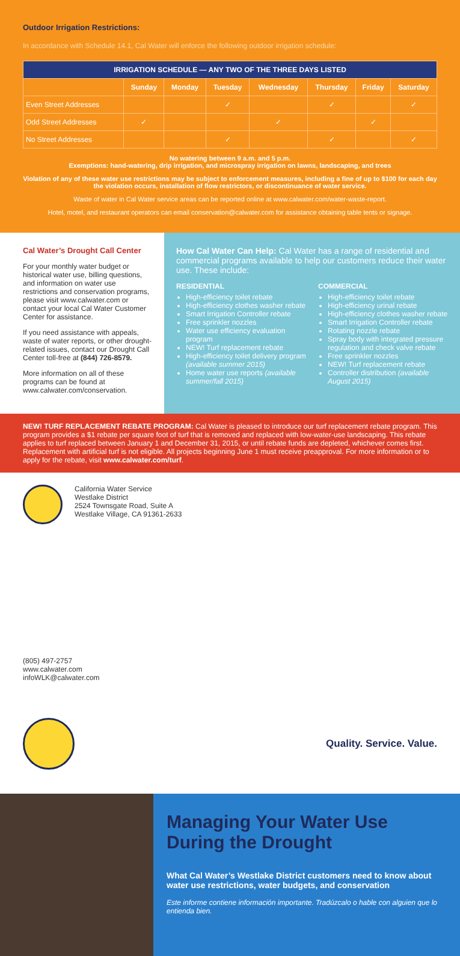Outdoor Irrigation Restrictions:
In accordance with Schedule 14.1, Cal Water will enforce the following outdoor irrigation schedule:
| IRRIGATION SCHEDULE — ANY TWO OF THE THREE DAYS LISTED | | | | | | | |
| --- | --- | --- | --- | --- | --- | --- | --- |
| | Sunday | Monday | Tuesday | Wednesday | Thursday | Friday | Saturday |
| Even Street Addresses | | | ✓ | | ✓ | | ✓ |
| Odd Street Addresses | ✓ | | | ✓ | | ✓ | |
| No Street Addresses | | | ✓ | | ✓ | | ✓ |
No watering between 9 a.m. and 5 p.m.
Exemptions: hand-watering, drip irrigation, and microspray irrigation on lawns, landscaping, and trees
Violation of any of these water use restrictions may be subject to enforcement measures, including a fine of up to $100 for each day the violation occurs, installation of flow restrictors, or discontinuance of water service.
Waste of water in Cal Water service areas can be reported online at www.calwater.com/water-waste-report.
Hotel, motel, and restaurant operators can email conservation@calwater.com for assistance obtaining table tents or signage.
Cal Water’s Drought Call Center
For your monthly water budget or historical water use, billing questions, and information on water use restrictions and conservation programs, please visit www.calwater.com or contact your local Cal Water Customer Center for assistance.
If you need assistance with appeals, waste of water reports, or other drought-related issues, contact our Drought Call Center toll-free at (844) 726-8579.
More information on all of these programs can be found at www.calwater.com/conservation.
How Cal Water Can Help: Cal Water has a range of residential and commercial programs available to help our customers reduce their water use. These include:
RESIDENTIAL
High-efficiency toilet rebate
High-efficiency clothes washer rebate
Smart Irrigation Controller rebate
Free sprinkler nozzles
Water use efficiency evaluation program
NEW! Turf replacement rebate
High-efficiency toilet delivery program (available summer 2015)
Home water use reports (available summer/fall 2015)
COMMERCIAL
High-efficiency toilet rebate
High-efficiency urinal rebate
High-efficiency clothes washer rebate
Smart Irrigation Controller rebate
Rotating nozzle rebate
Spray body with integrated pressure regulation and check valve rebate
Free sprinkler nozzles
NEW! Turf replacement rebate
Controller distribution (available August 2015)
NEW! TURF REPLACEMENT REBATE PROGRAM: Cal Water is pleased to introduce our turf replacement rebate program. This program provides a $1 rebate per square foot of turf that is removed and replaced with low-water-use landscaping. This rebate applies to turf replaced between January 1 and December 31, 2015, or until rebate funds are depleted, whichever comes first. Replacement with artificial turf is not eligible. All projects beginning June 1 must receive preapproval. For more information or to apply for the rebate, visit www.calwater.com/turf.
California Water Service
Westlake District
2524 Townsgate Road, Suite A
Westlake Village, CA 91361-2633
(805) 497-2757
www.calwater.com
infoWLK@calwater.com
Quality. Service. Value.
Managing Your Water Use During the Drought
What Cal Water’s Westlake District customers need to know about water use restrictions, water budgets, and conservation
Este informe contiene información importante. Tradúzcalo o hable con alguien que lo entienda bien.